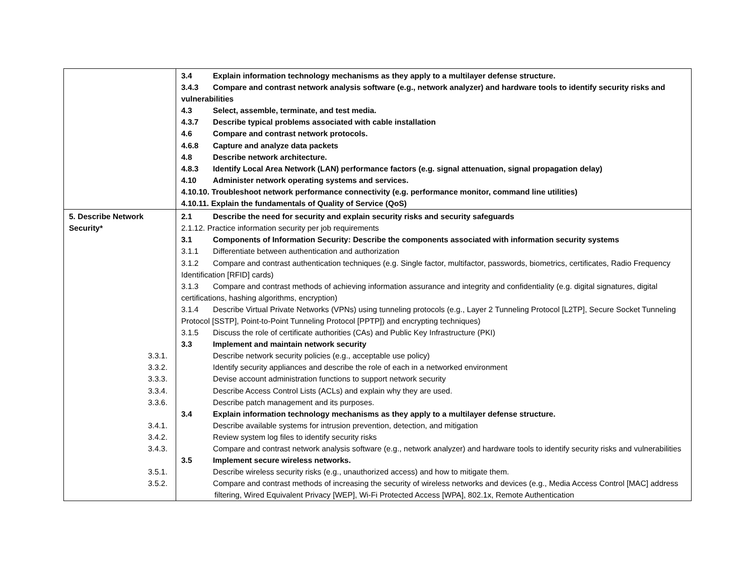| | 3.4 Explain information technology mechanisms as they apply to a multilayer defense structure. 3.4.3 Compare and contrast network analysis software (e.g., network analyzer) and hardware tools to identify security risks and vulnerabilities 4.3 Select, assemble, terminate, and test media. 4.3.7 Describe typical problems associated with cable installation 4.6 Compare and contrast network protocols. 4.6.8 Capture and analyze data packets 4.8 Describe network architecture. 4.8.3 Identify Local Area Network (LAN) performance factors (e.g. signal attenuation, signal propagation delay) 4.10 Administer network operating systems and services. 4.10.10. Troubleshoot network performance connectivity (e.g. performance monitor, command line utilities) 4.10.11. Explain the fundamentals of Quality of Service (QoS) |
| 5. Describe Network Security* | 2.1 Describe the need for security and explain security risks and security safeguards 2.1.12. Practice information security per job requirements 3.1 Components of Information Security: Describe the components associated with information security systems 3.1.1 Differentiate between authentication and authorization 3.1.2 Compare and contrast authentication techniques (e.g. Single factor, multifactor, passwords, biometrics, certificates, Radio Frequency Identification [RFID] cards) 3.1.3 Compare and contrast methods of achieving information assurance and integrity and confidentiality (e.g. digital signatures, digital certifications, hashing algorithms, encryption) 3.1.4 Describe Virtual Private Networks (VPNs) using tunneling protocols (e.g., Layer 2 Tunneling Protocol [L2TP], Secure Socket Tunneling Protocol [SSTP], Point-to-Point Tunneling Protocol [PPTP]) and encrypting techniques) 3.1.5 Discuss the role of certificate authorities (CAs) and Public Key Infrastructure (PKI) 3.3 Implement and maintain network security 3.3.1. Describe network security policies (e.g., acceptable use policy) 3.3.2. Identify security appliances and describe the role of each in a networked environment 3.3.3. Devise account administration functions to support network security 3.3.4. Describe Access Control Lists (ACLs) and explain why they are used. 3.3.6. Describe patch management and its purposes. 3.4 Explain information technology mechanisms as they apply to a multilayer defense structure. 3.4.1. Describe available systems for intrusion prevention, detection, and mitigation 3.4.2. Review system log files to identify security risks 3.4.3. Compare and contrast network analysis software (e.g., network analyzer) and hardware tools to identify security risks and vulnerabilities 3.5 Implement secure wireless networks. 3.5.1. Describe wireless security risks (e.g., unauthorized access) and how to mitigate them. 3.5.2. Compare and contrast methods of increasing the security of wireless networks and devices (e.g., Media Access Control [MAC] address filtering, Wired Equivalent Privacy [WEP], Wi-Fi Protected Access [WPA], 802.1x, Remote Authentication |